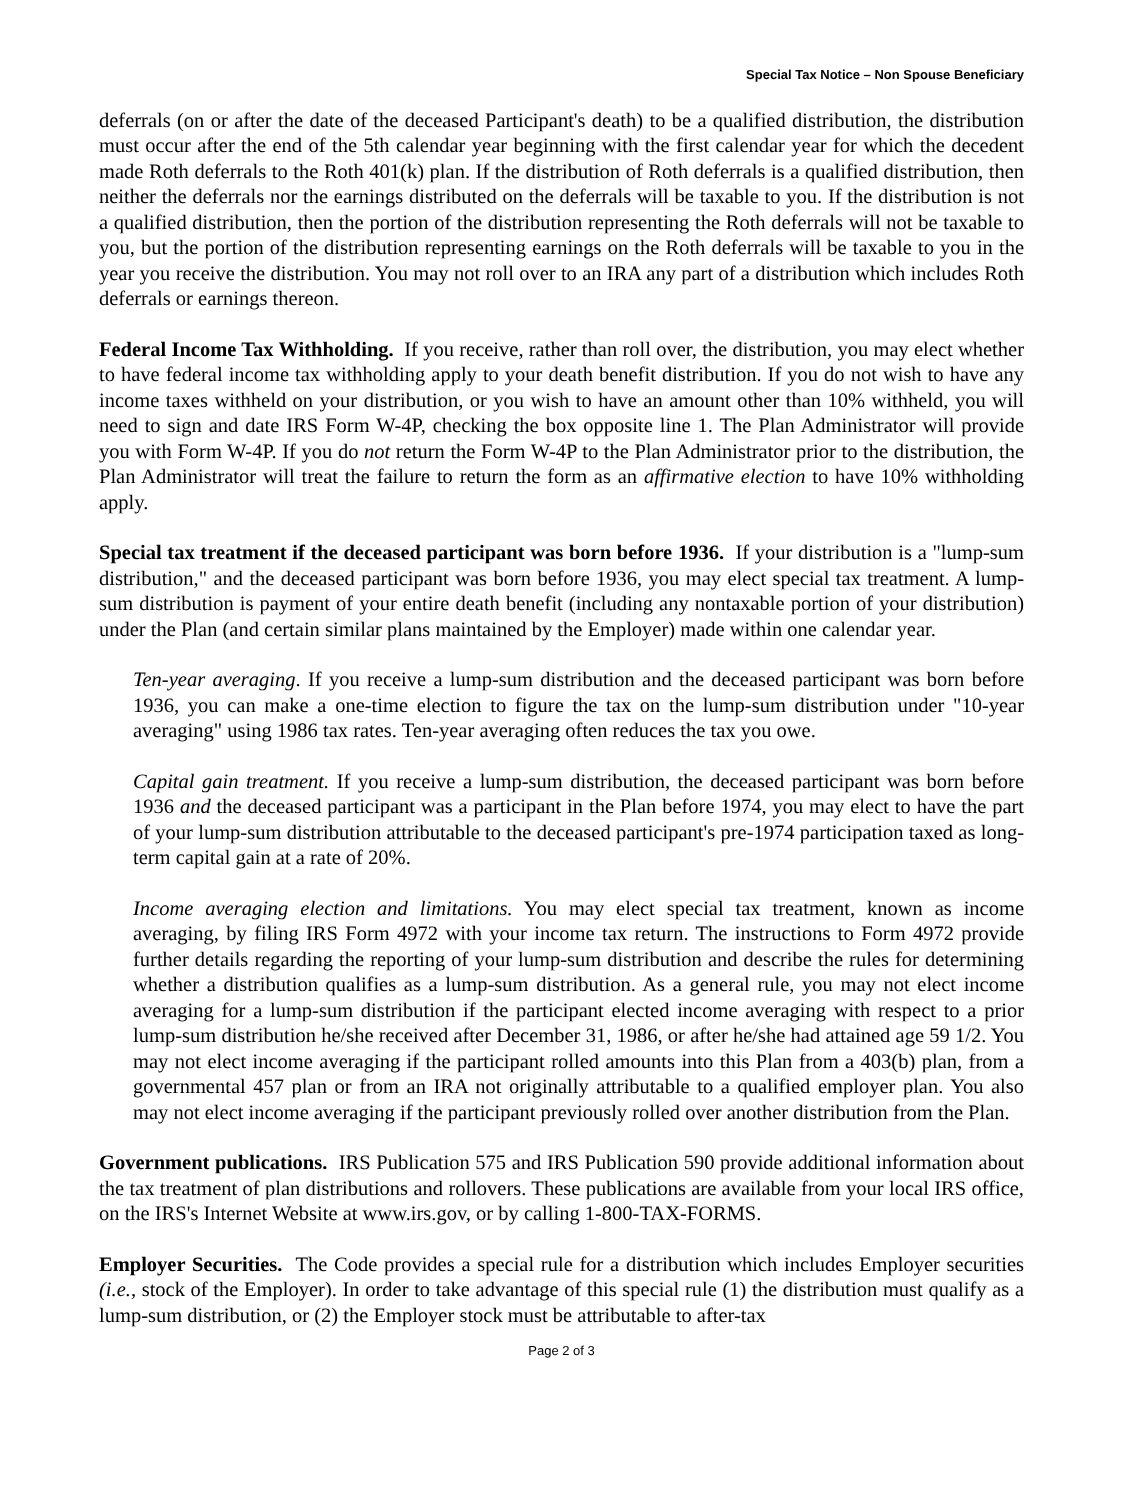Special Tax Notice – Non Spouse Beneficiary
deferrals (on or after the date of the deceased Participant's death) to be a qualified distribution, the distribution must occur after the end of the 5th calendar year beginning with the first calendar year for which the decedent made Roth deferrals to the Roth 401(k) plan. If the distribution of Roth deferrals is a qualified distribution, then neither the deferrals nor the earnings distributed on the deferrals will be taxable to you. If the distribution is not a qualified distribution, then the portion of the distribution representing the Roth deferrals will not be taxable to you, but the portion of the distribution representing earnings on the Roth deferrals will be taxable to you in the year you receive the distribution. You may not roll over to an IRA any part of a distribution which includes Roth deferrals or earnings thereon.
Federal Income Tax Withholding. If you receive, rather than roll over, the distribution, you may elect whether to have federal income tax withholding apply to your death benefit distribution. If you do not wish to have any income taxes withheld on your distribution, or you wish to have an amount other than 10% withheld, you will need to sign and date IRS Form W-4P, checking the box opposite line 1. The Plan Administrator will provide you with Form W-4P. If you do not return the Form W-4P to the Plan Administrator prior to the distribution, the Plan Administrator will treat the failure to return the form as an affirmative election to have 10% withholding apply.
Special tax treatment if the deceased participant was born before 1936. If your distribution is a "lump-sum distribution," and the deceased participant was born before 1936, you may elect special tax treatment. A lump-sum distribution is payment of your entire death benefit (including any nontaxable portion of your distribution) under the Plan (and certain similar plans maintained by the Employer) made within one calendar year.
Ten-year averaging. If you receive a lump-sum distribution and the deceased participant was born before 1936, you can make a one-time election to figure the tax on the lump-sum distribution under "10-year averaging" using 1986 tax rates. Ten-year averaging often reduces the tax you owe.
Capital gain treatment. If you receive a lump-sum distribution, the deceased participant was born before 1936 and the deceased participant was a participant in the Plan before 1974, you may elect to have the part of your lump-sum distribution attributable to the deceased participant's pre-1974 participation taxed as long-term capital gain at a rate of 20%.
Income averaging election and limitations. You may elect special tax treatment, known as income averaging, by filing IRS Form 4972 with your income tax return. The instructions to Form 4972 provide further details regarding the reporting of your lump-sum distribution and describe the rules for determining whether a distribution qualifies as a lump-sum distribution. As a general rule, you may not elect income averaging for a lump-sum distribution if the participant elected income averaging with respect to a prior lump-sum distribution he/she received after December 31, 1986, or after he/she had attained age 59 1/2. You may not elect income averaging if the participant rolled amounts into this Plan from a 403(b) plan, from a governmental 457 plan or from an IRA not originally attributable to a qualified employer plan. You also may not elect income averaging if the participant previously rolled over another distribution from the Plan.
Government publications. IRS Publication 575 and IRS Publication 590 provide additional information about the tax treatment of plan distributions and rollovers. These publications are available from your local IRS office, on the IRS's Internet Website at www.irs.gov, or by calling 1-800-TAX-FORMS.
Employer Securities. The Code provides a special rule for a distribution which includes Employer securities (i.e., stock of the Employer). In order to take advantage of this special rule (1) the distribution must qualify as a lump-sum distribution, or (2) the Employer stock must be attributable to after-tax
Page 2 of 3